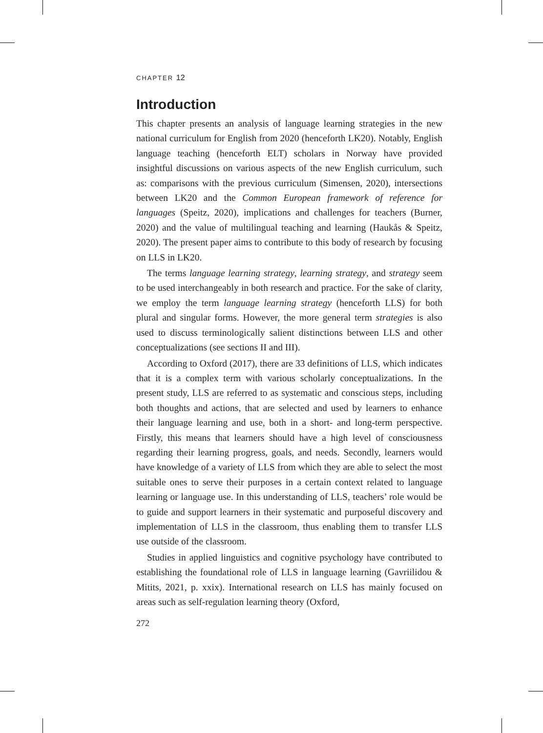CHAPTER 12
Introduction
This chapter presents an analysis of language learning strategies in the new national curriculum for English from 2020 (henceforth LK20). Notably, English language teaching (henceforth ELT) scholars in Norway have provided insightful discussions on various aspects of the new English curriculum, such as: comparisons with the previous curriculum (Simensen, 2020), intersections between LK20 and the Common European framework of reference for languages (Speitz, 2020), implications and challenges for teachers (Burner, 2020) and the value of multilingual teaching and learning (Haukås & Speitz, 2020). The present paper aims to contribute to this body of research by focusing on LLS in LK20.
The terms language learning strategy, learning strategy, and strategy seem to be used interchangeably in both research and practice. For the sake of clarity, we employ the term language learning strategy (henceforth LLS) for both plural and singular forms. However, the more general term strategies is also used to discuss terminologically salient distinctions between LLS and other conceptualizations (see sections II and III).
According to Oxford (2017), there are 33 definitions of LLS, which indicates that it is a complex term with various scholarly conceptualizations. In the present study, LLS are referred to as systematic and conscious steps, including both thoughts and actions, that are selected and used by learners to enhance their language learning and use, both in a short- and long-term perspective. Firstly, this means that learners should have a high level of consciousness regarding their learning progress, goals, and needs. Secondly, learners would have knowledge of a variety of LLS from which they are able to select the most suitable ones to serve their purposes in a certain context related to language learning or language use. In this understanding of LLS, teachers’ role would be to guide and support learners in their systematic and purposeful discovery and implementation of LLS in the classroom, thus enabling them to transfer LLS use outside of the classroom.
Studies in applied linguistics and cognitive psychology have contributed to establishing the foundational role of LLS in language learning (Gavriilidou & Mitits, 2021, p. xxix). International research on LLS has mainly focused on areas such as self-regulation learning theory (Oxford,
272